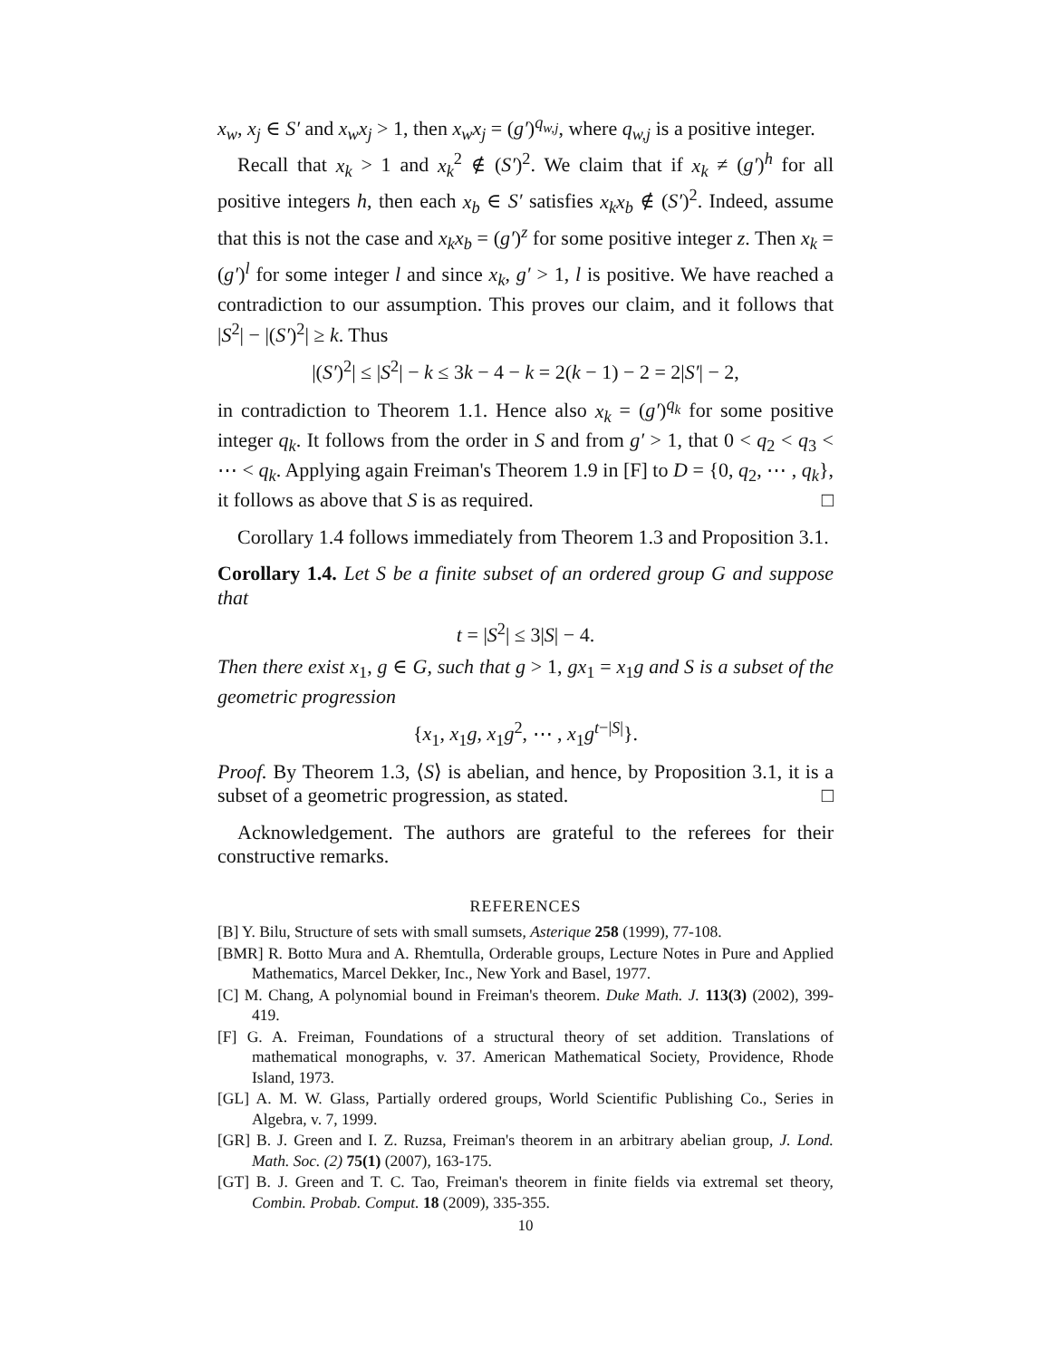x<sub>w</sub>, x<sub>j</sub> ∈ S′ and x<sub>w</sub>x<sub>j</sub> > 1, then x<sub>w</sub>x<sub>j</sub> = (g′)<sup>q<sub>w,j</sub></sup>, where q<sub>w,j</sub> is a positive integer.
Recall that x<sub>k</sub> > 1 and x<sub>k</sub><sup>2</sup> ∉ (S′)<sup>2</sup>. We claim that if x<sub>k</sub> ≠ (g′)<sup>h</sup> for all positive integers h, then each x<sub>b</sub> ∈ S′ satisfies x<sub>k</sub>x<sub>b</sub> ∉ (S′)<sup>2</sup>. Indeed, assume that this is not the case and x<sub>k</sub>x<sub>b</sub> = (g′)<sup>z</sup> for some positive integer z. Then x<sub>k</sub> = (g′)<sup>l</sup> for some integer l and since x<sub>k</sub>, g′ > 1, l is positive. We have reached a contradiction to our assumption. This proves our claim, and it follows that |S<sup>2</sup>| − |(S′)<sup>2</sup>| ≥ k. Thus
|(S′)<sup>2</sup>| ≤ |S<sup>2</sup>| − k ≤ 3k − 4 − k = 2(k − 1) − 2 = 2|S′| − 2,
in contradiction to Theorem 1.1. Hence also x<sub>k</sub> = (g′)<sup>q<sub>k</sub></sup> for some positive integer q<sub>k</sub>. It follows from the order in S and from g′ > 1, that 0 < q<sub>2</sub> < q<sub>3</sub> < ⋯ < q<sub>k</sub>. Applying again Freiman's Theorem 1.9 in [F] to D = {0, q<sub>2</sub>, ⋯ , q<sub>k</sub>}, it follows as above that S is as required. □
Corollary 1.4 follows immediately from Theorem 1.3 and Proposition 3.1.
Corollary 1.4. Let S be a finite subset of an ordered group G and suppose that
t = |S<sup>2</sup>| ≤ 3|S| − 4.
Then there exist x<sub>1</sub>, g ∈ G, such that g > 1, gx<sub>1</sub> = x<sub>1</sub>g and S is a subset of the geometric progression
{x<sub>1</sub>, x<sub>1</sub>g, x<sub>1</sub>g<sup>2</sup>, ⋯ , x<sub>1</sub>g<sup>t−|S|</sup>}.
Proof. By Theorem 1.3, ⟨S⟩ is abelian, and hence, by Proposition 3.1, it is a subset of a geometric progression, as stated. □
Acknowledgement. The authors are grateful to the referees for their constructive remarks.
REFERENCES
[B] Y. Bilu, Structure of sets with small sumsets, Asterique 258 (1999), 77-108.
[BMR] R. Botto Mura and A. Rhemtulla, Orderable groups, Lecture Notes in Pure and Applied Mathematics, Marcel Dekker, Inc., New York and Basel, 1977.
[C] M. Chang, A polynomial bound in Freiman's theorem. Duke Math. J. 113(3) (2002), 399-419.
[F] G. A. Freiman, Foundations of a structural theory of set addition. Translations of mathematical monographs, v. 37. American Mathematical Society, Providence, Rhode Island, 1973.
[GL] A. M. W. Glass, Partially ordered groups, World Scientific Publishing Co., Series in Algebra, v. 7, 1999.
[GR] B. J. Green and I. Z. Ruzsa, Freiman's theorem in an arbitrary abelian group, J. Lond. Math. Soc. (2) 75(1) (2007), 163-175.
[GT] B. J. Green and T. C. Tao, Freiman's theorem in finite fields via extremal set theory, Combin. Probab. Comput. 18 (2009), 335-355.
10